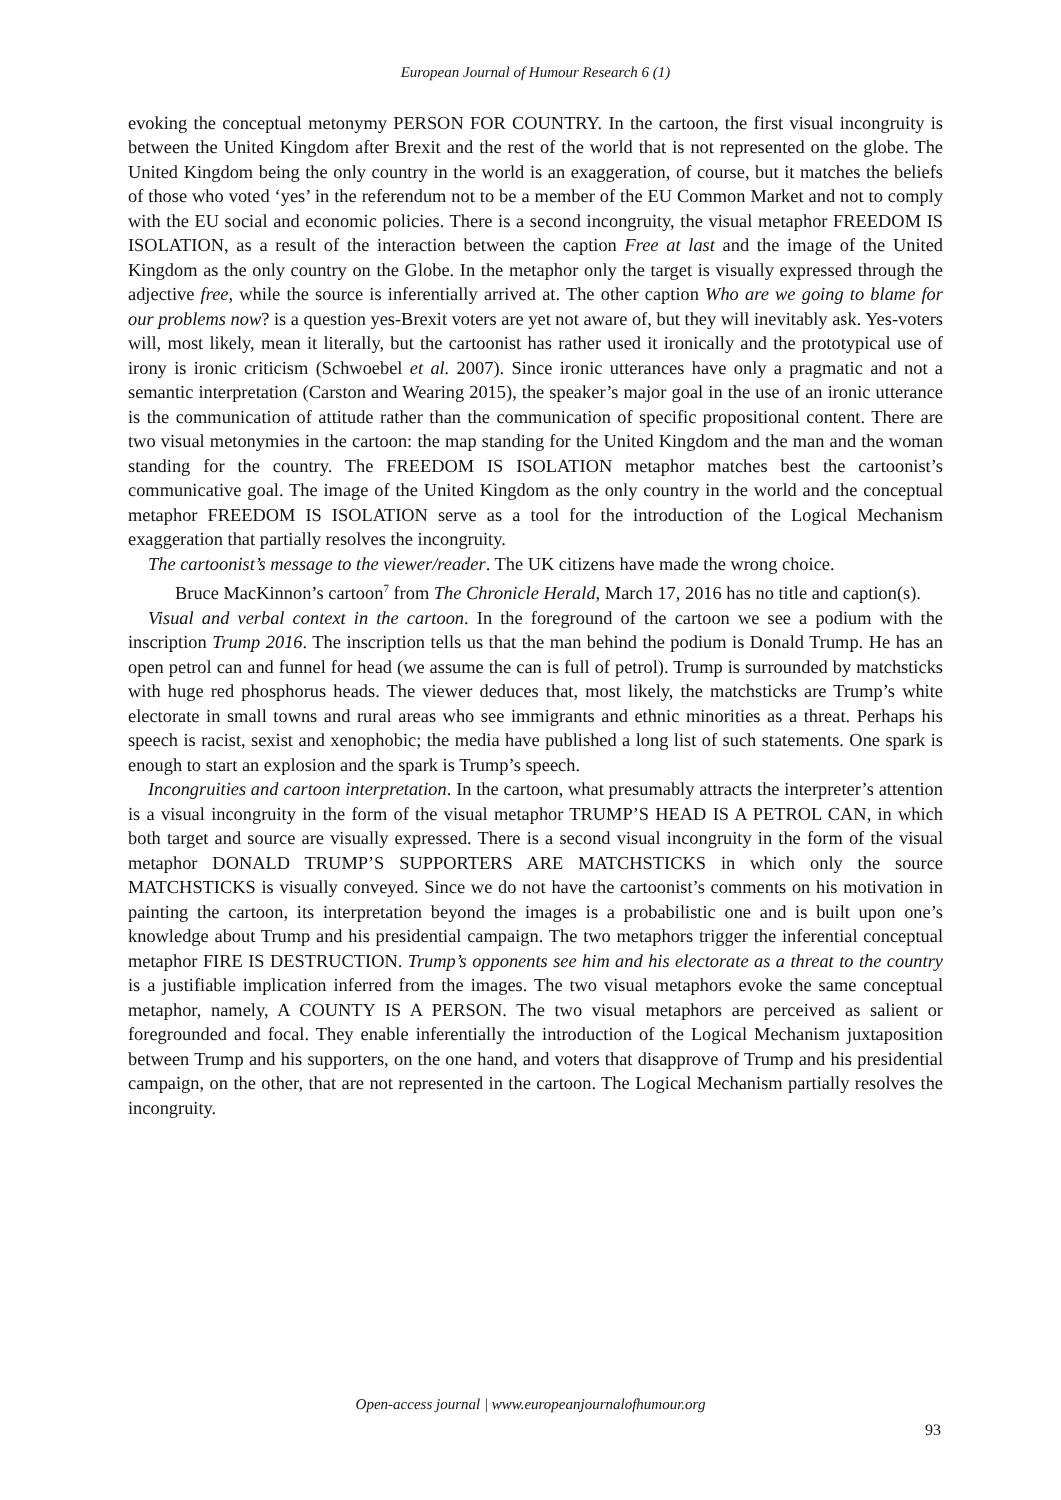European Journal of Humour Research 6 (1)
evoking the conceptual metonymy PERSON FOR COUNTRY. In the cartoon, the first visual incongruity is between the United Kingdom after Brexit and the rest of the world that is not represented on the globe. The United Kingdom being the only country in the world is an exaggeration, of course, but it matches the beliefs of those who voted ‘yes’ in the referendum not to be a member of the EU Common Market and not to comply with the EU social and economic policies. There is a second incongruity, the visual metaphor FREEDOM IS ISOLATION, as a result of the interaction between the caption Free at last and the image of the United Kingdom as the only country on the Globe. In the metaphor only the target is visually expressed through the adjective free, while the source is inferentially arrived at. The other caption Who are we going to blame for our problems now? is a question yes-Brexit voters are yet not aware of, but they will inevitably ask. Yes-voters will, most likely, mean it literally, but the cartoonist has rather used it ironically and the prototypical use of irony is ironic criticism (Schwoebel et al. 2007). Since ironic utterances have only a pragmatic and not a semantic interpretation (Carston and Wearing 2015), the speaker’s major goal in the use of an ironic utterance is the communication of attitude rather than the communication of specific propositional content. There are two visual metonymies in the cartoon: the map standing for the United Kingdom and the man and the woman standing for the country. The FREEDOM IS ISOLATION metaphor matches best the cartoonist’s communicative goal. The image of the United Kingdom as the only country in the world and the conceptual metaphor FREEDOM IS ISOLATION serve as a tool for the introduction of the Logical Mechanism exaggeration that partially resolves the incongruity.
The cartoonist’s message to the viewer/reader. The UK citizens have made the wrong choice.
Bruce MacKinnon’s cartoon<sup>7</sup> from The Chronicle Herald, March 17, 2016 has no title and caption(s).
Visual and verbal context in the cartoon. In the foreground of the cartoon we see a podium with the inscription Trump 2016. The inscription tells us that the man behind the podium is Donald Trump. He has an open petrol can and funnel for head (we assume the can is full of petrol). Trump is surrounded by matchsticks with huge red phosphorus heads. The viewer deduces that, most likely, the matchsticks are Trump’s white electorate in small towns and rural areas who see immigrants and ethnic minorities as a threat. Perhaps his speech is racist, sexist and xenophobic; the media have published a long list of such statements. One spark is enough to start an explosion and the spark is Trump’s speech.
Incongruities and cartoon interpretation. In the cartoon, what presumably attracts the interpreter’s attention is a visual incongruity in the form of the visual metaphor TRUMP’S HEAD IS A PETROL CAN, in which both target and source are visually expressed. There is a second visual incongruity in the form of the visual metaphor DONALD TRUMP’S SUPPORTERS ARE MATCHSTICKS in which only the source MATCHSTICKS is visually conveyed. Since we do not have the cartoonist’s comments on his motivation in painting the cartoon, its interpretation beyond the images is a probabilistic one and is built upon one’s knowledge about Trump and his presidential campaign. The two metaphors trigger the inferential conceptual metaphor FIRE IS DESTRUCTION. Trump’s opponents see him and his electorate as a threat to the country is a justifiable implication inferred from the images. The two visual metaphors evoke the same conceptual metaphor, namely, A COUNTY IS A PERSON. The two visual metaphors are perceived as salient or foregrounded and focal. They enable inferentially the introduction of the Logical Mechanism juxtaposition between Trump and his supporters, on the one hand, and voters that disapprove of Trump and his presidential campaign, on the other, that are not represented in the cartoon. The Logical Mechanism partially resolves the incongruity.
Open-access journal | www.europeanjournalofhumour.org
93